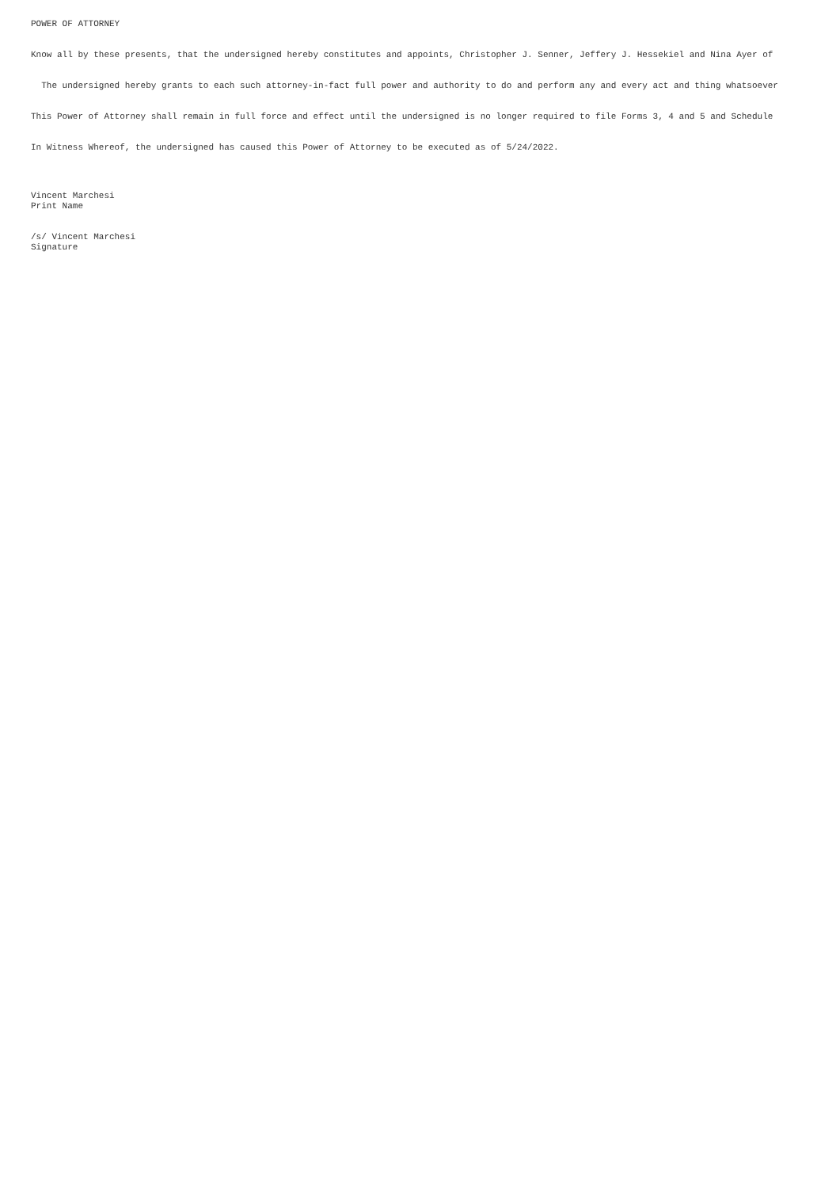POWER OF ATTORNEY
Know all by these presents, that the undersigned hereby constitutes and appoints, Christopher J. Senner, Jeffery J. Hessekiel and Nina Ayer of
The undersigned hereby grants to each such attorney-in-fact full power and authority to do and perform any and every act and thing whatsoever
This Power of Attorney shall remain in full force and effect until the undersigned is no longer required to file Forms 3, 4 and 5 and Schedule
In Witness Whereof, the undersigned has caused this Power of Attorney to be executed as of 5/24/2022.
Vincent Marchesi Print Name
/s/ Vincent Marchesi Signature